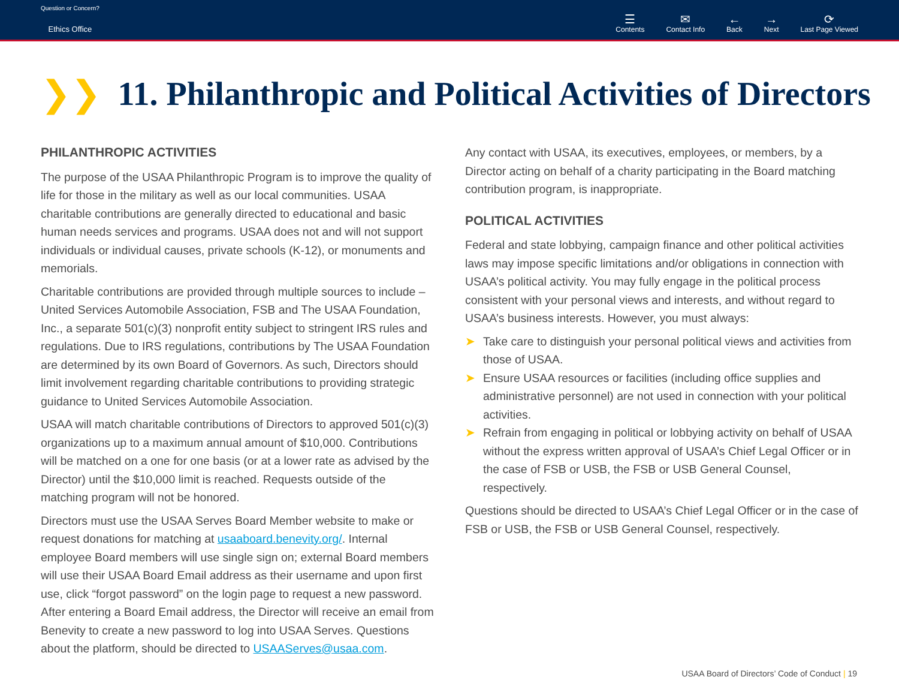Question or Concern?
Ethics Office
☰
Contents ✉
Contact Info ←
Back →
Next ⟳
Last Page Viewed
❯❯ 11. Philanthropic and Political Activities of Directors
PHILANTHROPIC ACTIVITIES
The purpose of the USAA Philanthropic Program is to improve the quality of life for those in the military as well as our local communities. USAA charitable contributions are generally directed to educational and basic human needs services and programs. USAA does not and will not support individuals or individual causes, private schools (K-12), or monuments and memorials.
Charitable contributions are provided through multiple sources to include – United Services Automobile Association, FSB and The USAA Foundation, Inc., a separate 501(c)(3) nonprofit entity subject to stringent IRS rules and regulations. Due to IRS regulations, contributions by The USAA Foundation are determined by its own Board of Governors. As such, Directors should limit involvement regarding charitable contributions to providing strategic guidance to United Services Automobile Association.
USAA will match charitable contributions of Directors to approved 501(c)(3) organizations up to a maximum annual amount of $10,000. Contributions will be matched on a one for one basis (or at a lower rate as advised by the Director) until the $10,000 limit is reached. Requests outside of the matching program will not be honored.
Directors must use the USAA Serves Board Member website to make or request donations for matching at usaaboard.benevity.org/. Internal employee Board members will use single sign on; external Board members will use their USAA Board Email address as their username and upon first use, click “forgot password” on the login page to request a new password. After entering a Board Email address, the Director will receive an email from Benevity to create a new password to log into USAA Serves. Questions about the platform, should be directed to USAAServes@usaa.com.
Any contact with USAA, its executives, employees, or members, by a Director acting on behalf of a charity participating in the Board matching contribution program, is inappropriate.
POLITICAL ACTIVITIES
Federal and state lobbying, campaign finance and other political activities laws may impose specific limitations and/or obligations in connection with USAA’s political activity. You may fully engage in the political process consistent with your personal views and interests, and without regard to USAA’s business interests. However, you must always:
➤ Take care to distinguish your personal political views and activities from those of USAA.
➤ Ensure USAA resources or facilities (including office supplies and administrative personnel) are not used in connection with your political activities.
➤ Refrain from engaging in political or lobbying activity on behalf of USAA without the express written approval of USAA’s Chief Legal Officer or in the case of FSB or USB, the FSB or USB General Counsel, respectively.
Questions should be directed to USAA’s Chief Legal Officer or in the case of FSB or USB, the FSB or USB General Counsel, respectively.
USAA Board of Directors’ Code of Conduct | 19